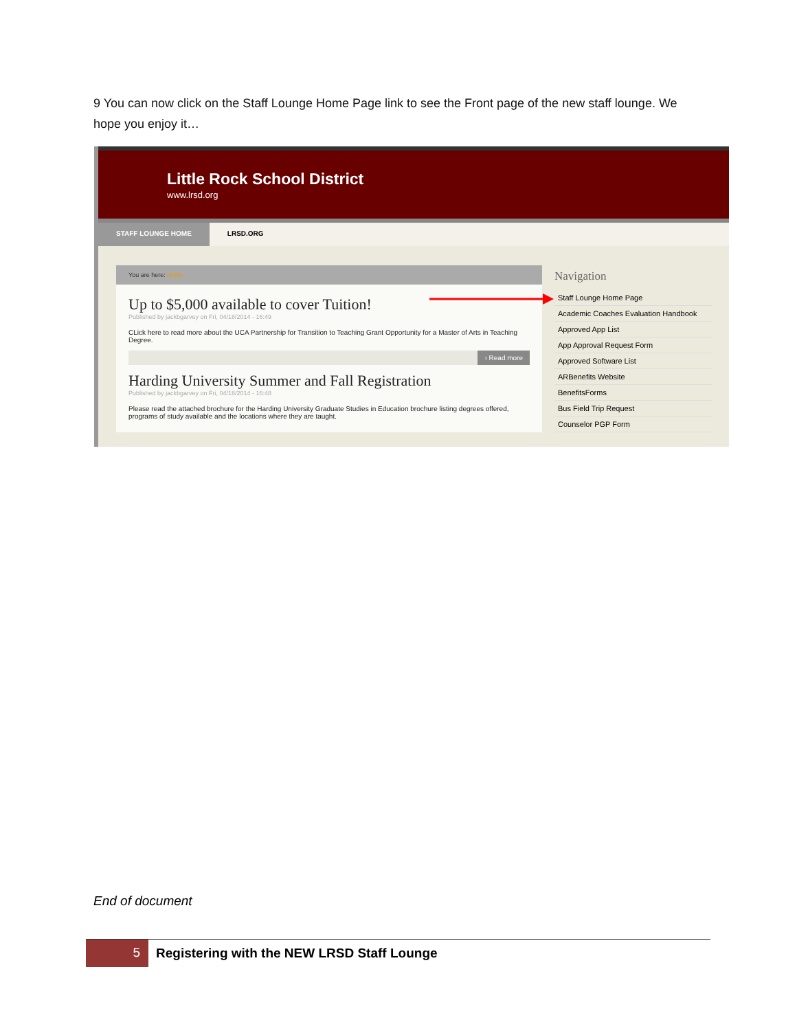9 You can now click on the Staff Lounge Home Page link to see the Front page of the new staff lounge. We hope you enjoy it…
Little Rock School District
www.lrsd.org
STAFF LOUNGE HOME LRSD.ORG
You are here: Home
Up to $5,000 available to cover Tuition!
Published by jackbgarvey on Fri, 04/18/2014 - 16:49
CLick here to read more about the UCA Partnership for Transition to Teaching Grant Opportunity for a Master of Arts in Teaching Degree.
› Read more
Harding University Summer and Fall Registration
Published by jackbgarvey on Fri, 04/18/2014 - 16:48
Please read the attached brochure for the Harding University Graduate Studies in Education brochure listing degrees offered, programs of study available and the locations where they are taught.
Navigation
Staff Lounge Home Page
Academic Coaches Evaluation Handbook
Approved App List
App Approval Request Form
Approved Software List
ARBenefits Website
BenefitsForms
Bus Field Trip Request
Counselor PGP Form
End of document
5 Registering with the NEW LRSD Staff Lounge